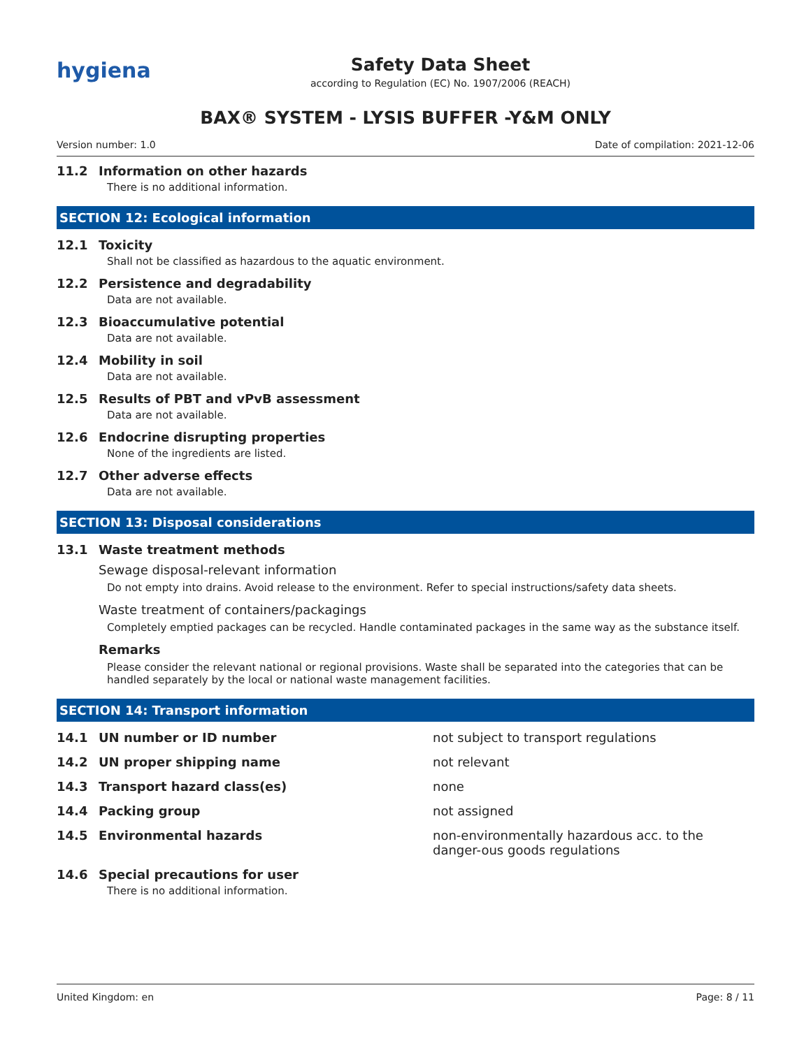hygiena
Safety Data Sheet
according to Regulation (EC) No. 1907/2006 (REACH)
BAX® SYSTEM - LYSIS BUFFER -Y&M ONLY
Version number: 1.0 Date of compilation: 2021-12-06
11.2 Information on other hazards
There is no additional information.
SECTION 12: Ecological information
12.1 Toxicity
Shall not be classified as hazardous to the aquatic environment.
12.2 Persistence and degradability
Data are not available.
12.3 Bioaccumulative potential
Data are not available.
12.4 Mobility in soil
Data are not available.
12.5 Results of PBT and vPvB assessment
Data are not available.
12.6 Endocrine disrupting properties
None of the ingredients are listed.
12.7 Other adverse effects
Data are not available.
SECTION 13: Disposal considerations
13.1 Waste treatment methods
Sewage disposal-relevant information
Do not empty into drains. Avoid release to the environment. Refer to special instructions/safety data sheets.
Waste treatment of containers/packagings
Completely emptied packages can be recycled. Handle contaminated packages in the same way as the substance itself.
Remarks
Please consider the relevant national or regional provisions. Waste shall be separated into the categories that can be handled separately by the local or national waste management facilities.
SECTION 14: Transport information
14.1 UN number or ID number not subject to transport regulations
14.2 UN proper shipping name not relevant
14.3 Transport hazard class(es) none
14.4 Packing group not assigned
14.5 Environmental hazards non-environmentally hazardous acc. to the danger-ous goods regulations
14.6 Special precautions for user
There is no additional information.
United Kingdom: en Page: 8 / 11